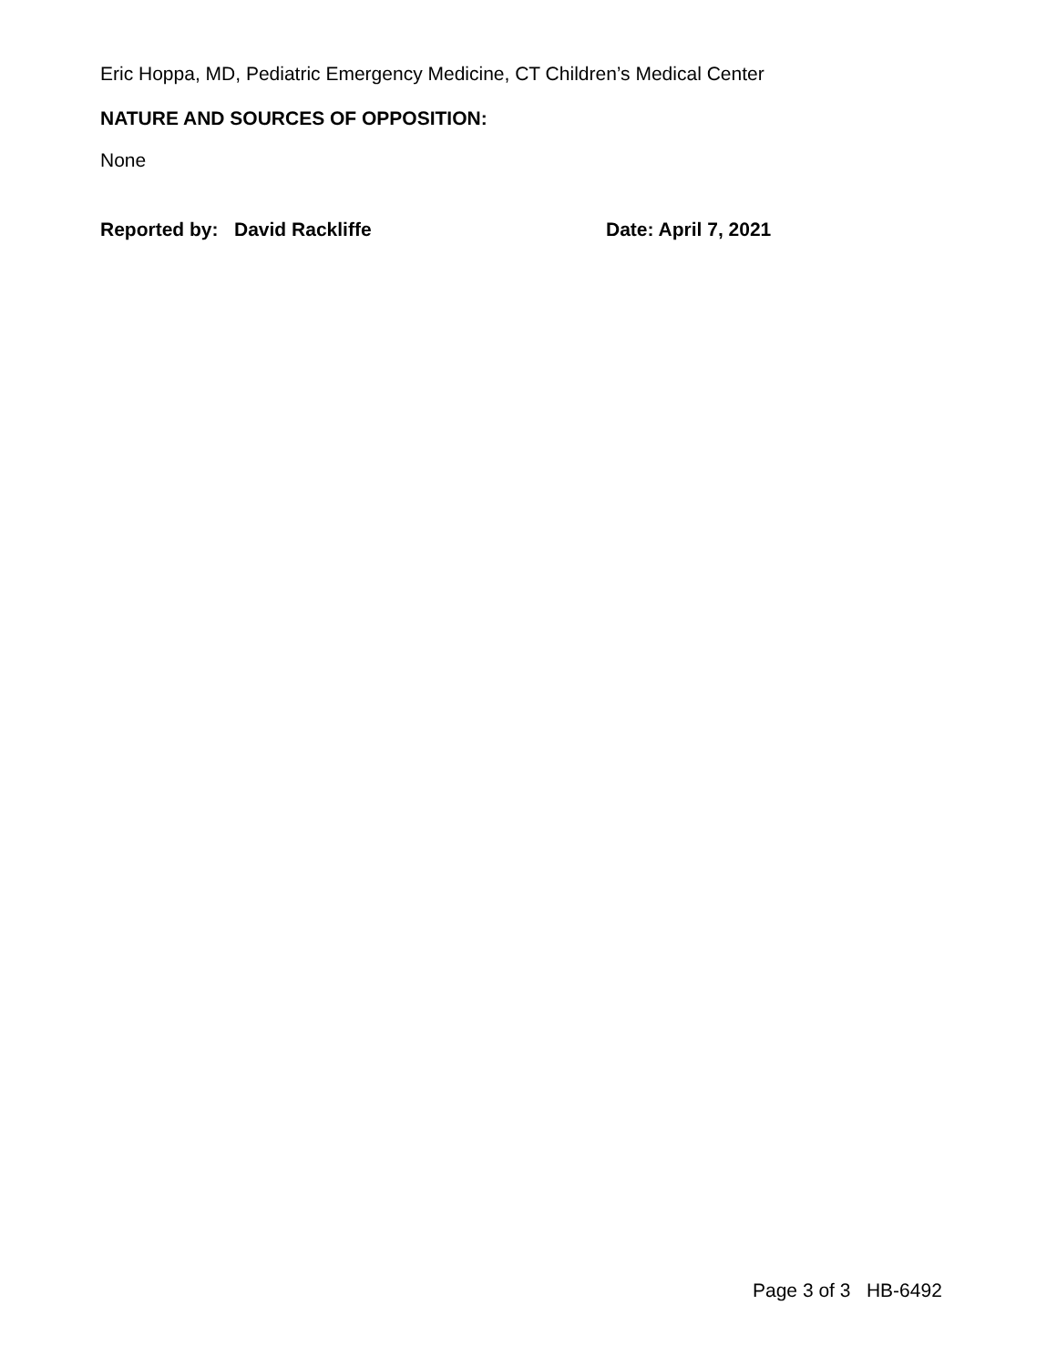Eric Hoppa, MD, Pediatric Emergency Medicine, CT Children’s Medical Center
NATURE AND SOURCES OF OPPOSITION:
None
Reported by: David Rackliffe Date: April 7, 2021
Page 3 of 3 HB-6492